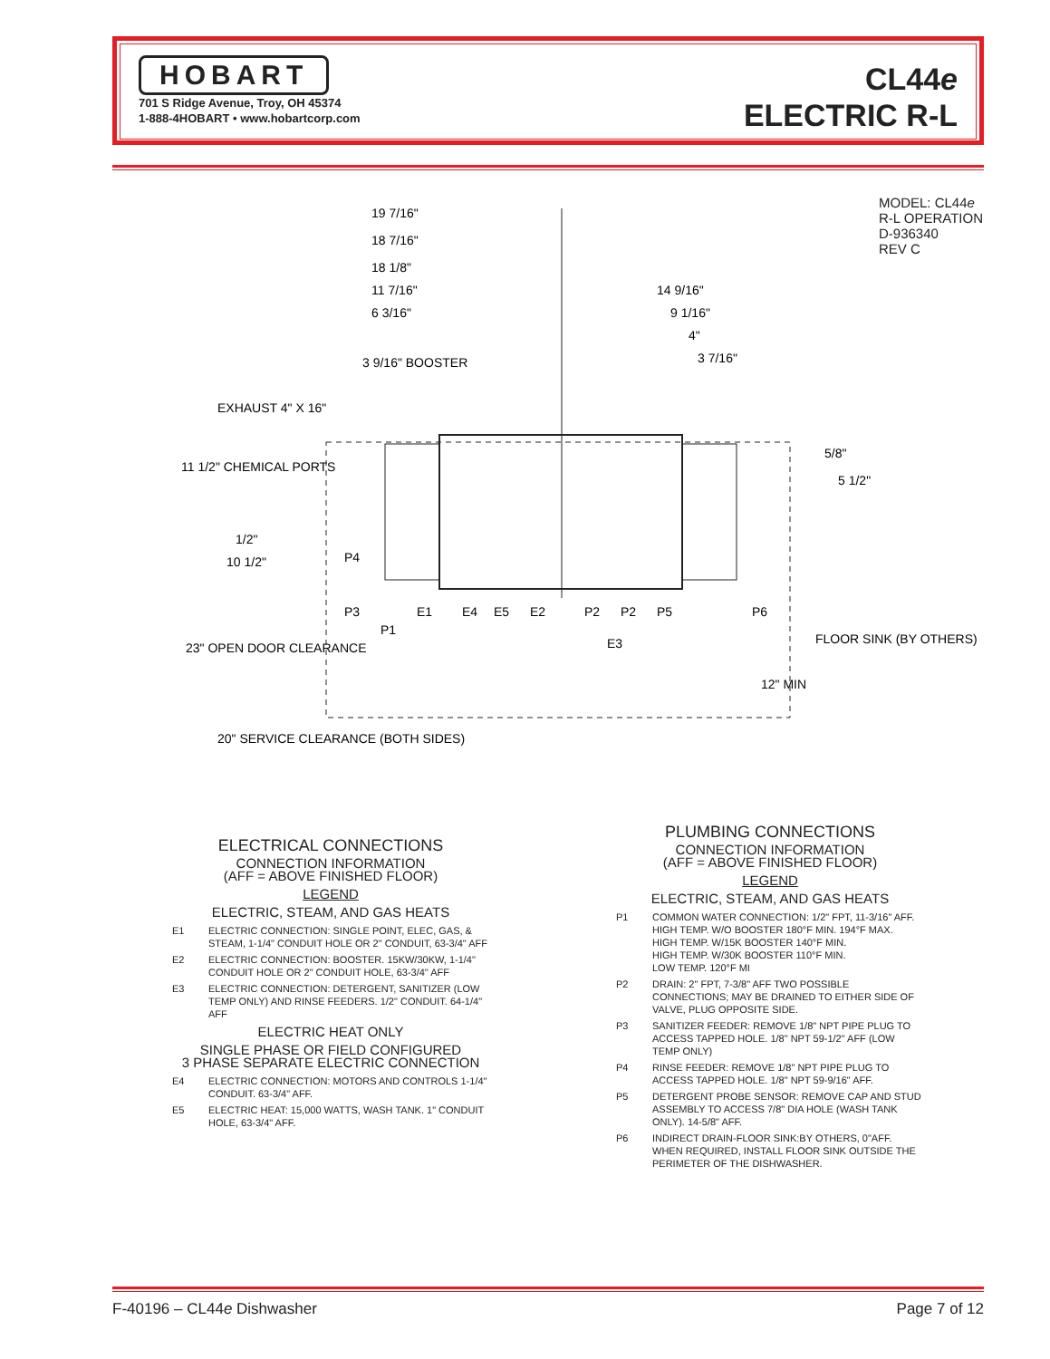HOBART
701 S Ridge Avenue, Troy, OH 45374
1-888-4HOBART • www.hobartcorp.com
CL44e
ELECTRIC R-L
MODEL: CL44e
R-L OPERATION
D-936340
REV C
19 7/16"
18 7/16"
18 1/8"
11 7/16"
6 3/16"
3 9/16" BOOSTER
EXHAUST 4" X 16"
14 9/16"
9 1/16"
4"
3 7/16"
11 1/2" CHEMICAL PORTS
1/2"
10 1/2"
5/8"
5 1/2"
23" OPEN DOOR CLEARANCE
20" SERVICE CLEARANCE (BOTH SIDES)
FLOOR SINK (BY OTHERS)
12" MIN
P4
P3
P1
E1
E4
E5
E2
P2
P2
P5
E3
P6
ELECTRICAL CONNECTIONS
CONNECTION INFORMATION
(AFF = ABOVE FINISHED FLOOR)
LEGEND
ELECTRIC, STEAM, AND GAS HEATS
E1 ELECTRIC CONNECTION: SINGLE POINT, ELEC, GAS, & STEAM, 1-1/4" CONDUIT HOLE OR 2" CONDUIT, 63-3/4" AFF
E2 ELECTRIC CONNECTION: BOOSTER. 15KW/30KW, 1-1/4" CONDUIT HOLE OR 2" CONDUIT HOLE, 63-3/4" AFF
E3 ELECTRIC CONNECTION: DETERGENT, SANITIZER (LOW TEMP ONLY) AND RINSE FEEDERS. 1/2" CONDUIT. 64-1/4" AFF
ELECTRIC HEAT ONLY
SINGLE PHASE OR FIELD CONFIGURED
3 PHASE SEPARATE ELECTRIC CONNECTION
E4 ELECTRIC CONNECTION: MOTORS AND CONTROLS 1-1/4" CONDUIT. 63-3/4" AFF.
E5 ELECTRIC HEAT: 15,000 WATTS, WASH TANK. 1" CONDUIT HOLE, 63-3/4" AFF.
PLUMBING CONNECTIONS
CONNECTION INFORMATION
(AFF = ABOVE FINISHED FLOOR)
LEGEND
ELECTRIC, STEAM, AND GAS HEATS
P1 COMMON WATER CONNECTION: 1/2" FPT, 11-3/16" AFF.
HIGH TEMP. W/O BOOSTER 180°F MIN. 194°F MAX.
HIGH TEMP. W/15K BOOSTER 140°F MIN.
HIGH TEMP. W/30K BOOSTER 110°F MIN.
LOW TEMP. 120°F MI
P2 DRAIN: 2" FPT, 7-3/8" AFF TWO POSSIBLE CONNECTIONS; MAY BE DRAINED TO EITHER SIDE OF VALVE, PLUG OPPOSITE SIDE.
P3 SANITIZER FEEDER: REMOVE 1/8" NPT PIPE PLUG TO ACCESS TAPPED HOLE. 1/8" NPT 59-1/2" AFF (LOW TEMP ONLY)
P4 RINSE FEEDER: REMOVE 1/8" NPT PIPE PLUG TO ACCESS TAPPED HOLE. 1/8" NPT 59-9/16" AFF.
P5 DETERGENT PROBE SENSOR: REMOVE CAP AND STUD ASSEMBLY TO ACCESS 7/8" DIA HOLE (WASH TANK ONLY). 14-5/8" AFF.
P6 INDIRECT DRAIN-FLOOR SINK:BY OTHERS, 0"AFF. WHEN REQUIRED, INSTALL FLOOR SINK OUTSIDE THE PERIMETER OF THE DISHWASHER.
F-40196 – CL44e Dishwasher Page 7 of 12